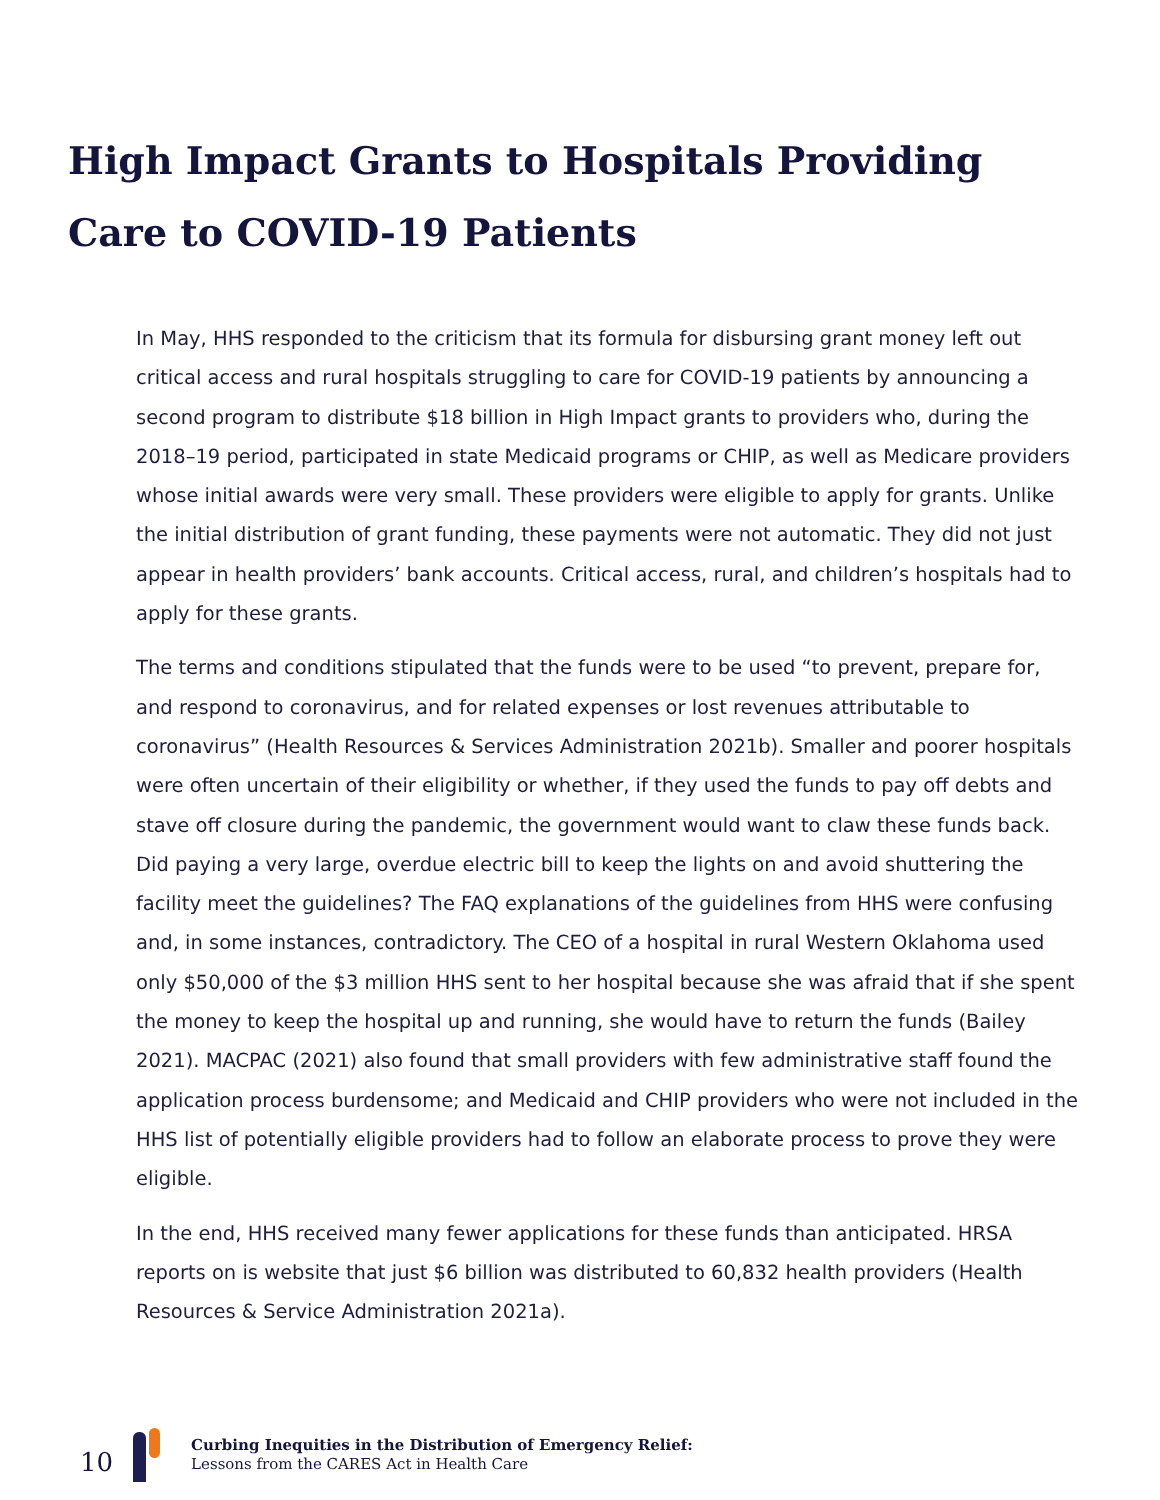High Impact Grants to Hospitals Providing Care to COVID-19 Patients
In May, HHS responded to the criticism that its formula for disbursing grant money left out critical access and rural hospitals struggling to care for COVID-19 patients by announcing a second program to distribute $18 billion in High Impact grants to providers who, during the 2018–19 period, participated in state Medicaid programs or CHIP, as well as Medicare providers whose initial awards were very small. These providers were eligible to apply for grants. Unlike the initial distribution of grant funding, these payments were not automatic. They did not just appear in health providers’ bank accounts. Critical access, rural, and children’s hospitals had to apply for these grants.
The terms and conditions stipulated that the funds were to be used “to prevent, prepare for, and respond to coronavirus, and for related expenses or lost revenues attributable to coronavirus” (Health Resources & Services Administration 2021b). Smaller and poorer hospitals were often uncertain of their eligibility or whether, if they used the funds to pay off debts and stave off closure during the pandemic, the government would want to claw these funds back. Did paying a very large, overdue electric bill to keep the lights on and avoid shuttering the facility meet the guidelines? The FAQ explanations of the guidelines from HHS were confusing and, in some instances, contradictory. The CEO of a hospital in rural Western Oklahoma used only $50,000 of the $3 million HHS sent to her hospital because she was afraid that if she spent the money to keep the hospital up and running, she would have to return the funds (Bailey 2021). MACPAC (2021) also found that small providers with few administrative staff found the application process burdensome; and Medicaid and CHIP providers who were not included in the HHS list of potentially eligible providers had to follow an elaborate process to prove they were eligible.
In the end, HHS received many fewer applications for these funds than anticipated. HRSA reports on is website that just $6 billion was distributed to 60,832 health providers (Health Resources & Service Administration 2021a).
10
Curbing Inequities in the Distribution of Emergency Relief:
Lessons from the CARES Act in Health Care